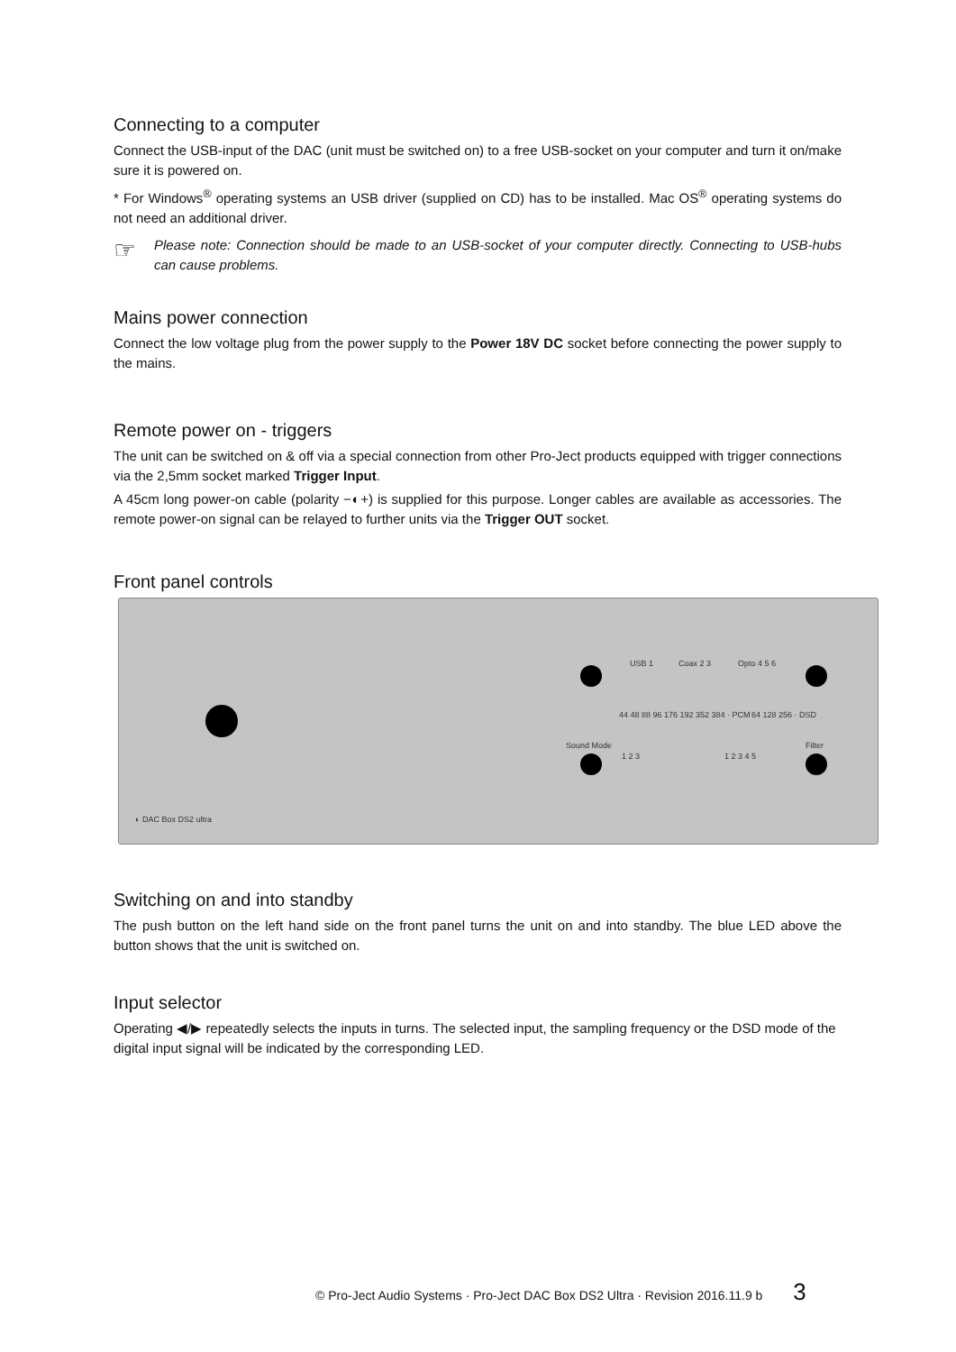Connecting to a computer
Connect the USB-input of the DAC (unit must be switched on) to a free USB-socket on your computer and turn it on/make sure it is powered on.
* For Windows<sup>®</sup> operating systems an USB driver (supplied on CD) has to be installed. Mac OS<sup>®</sup> operating systems do not need an additional driver.
☞
Please note: Connection should be made to an USB-socket of your computer directly. Connecting to USB-hubs can cause problems.
Mains power connection
Connect the low voltage plug from the power supply to the Power 18V DC socket before connecting the power supply to the mains.
Remote power on - triggers
The unit can be switched on & off via a special connection from other Pro-Ject products equipped with trigger connections via the 2,5mm socket marked Trigger Input.
A 45cm long power-on cable (polarity −◐+) is supplied for this purpose. Longer cables are available as accessories. The remote power-on signal can be relayed to further units via the Trigger OUT socket.
Front panel controls
USB 1 Coax 2 3 Opto 4 5 6
44 48 88 96 176 192 352 384 · PCM
64 128 256 · DSD
Sound Mode
1 2 3 1 2 3 4 5
Filter
◐ DAC Box DS2 ultra
Switching on and into standby
The push button on the left hand side on the front panel turns the unit on and into standby. The blue LED above the button shows that the unit is switched on.
Input selector
Operating ◀/▶ repeatedly selects the inputs in turns. The selected input, the sampling frequency or the DSD mode of the digital input signal will be indicated by the corresponding LED.
© Pro-Ject Audio Systems · Pro-Ject DAC Box DS2 Ultra · Revision 2016.11.9 b 3